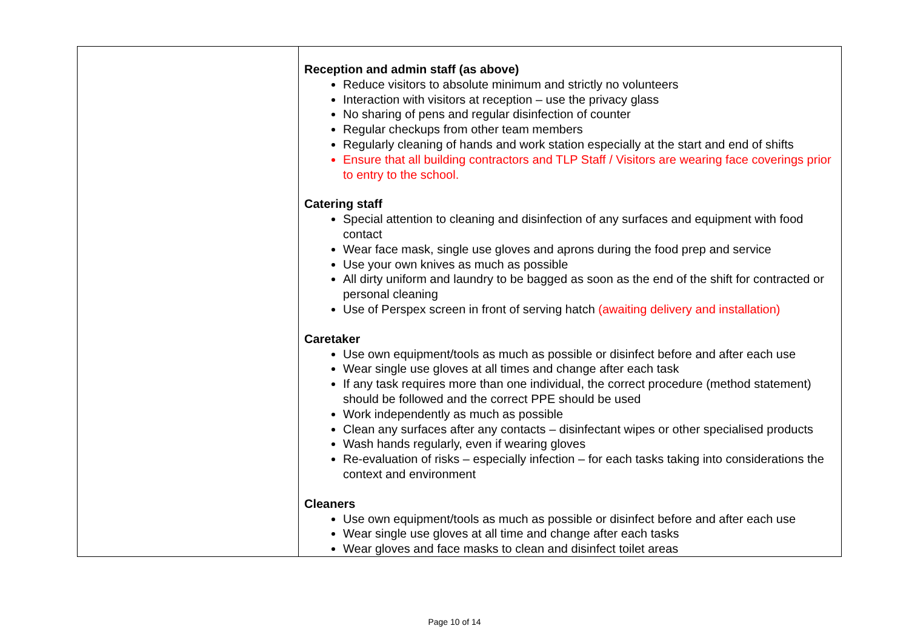| | Reception and admin staff (as above) Reduce visitors to absolute minimum and strictly no volunteers Interaction with visitors at reception – use the privacy glass No sharing of pens and regular disinfection of counter Regular checkups from other team members Regularly cleaning of hands and work station especially at the start and end of shifts Ensure that all building contractors and TLP Staff / Visitors are wearing face coverings prior to entry to the school. Catering staff Special attention to cleaning and disinfection of any surfaces and equipment with food contact Wear face mask, single use gloves and aprons during the food prep and service Use your own knives as much as possible All dirty uniform and laundry to be bagged as soon as the end of the shift for contracted or personal cleaning Use of Perspex screen in front of serving hatch (awaiting delivery and installation) Caretaker Use own equipment/tools as much as possible or disinfect before and after each use Wear single use gloves at all times and change after each task If any task requires more than one individual, the correct procedure (method statement) should be followed and the correct PPE should be used Work independently as much as possible Clean any surfaces after any contacts – disinfectant wipes or other specialised products Wash hands regularly, even if wearing gloves Re-evaluation of risks – especially infection – for each tasks taking into considerations the context and environment Cleaners Use own equipment/tools as much as possible or disinfect before and after each use Wear single use gloves at all time and change after each tasks Wear gloves and face masks to clean and disinfect toilet areas |
Page 10 of 14